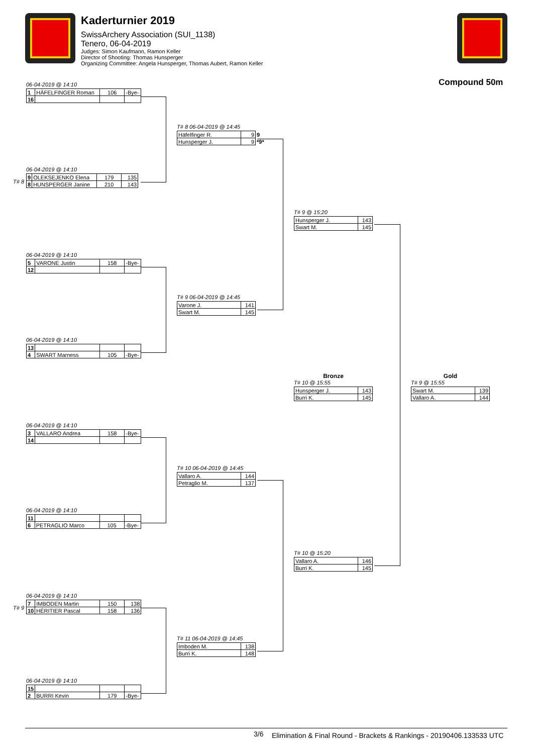Kaderturnier 2019
SwissArchery Association (SUI_1138)
Tenero, 06-04-2019
Judges: Simon Kaufmann, Ramon Keller
Director of Shooting: Thomas Hunsperger
Organizing Committee: Angela Hunsperger, Thomas Aubert, Ramon Keller
Compound 50m
06-04-2019 @ 14:10
| 1 | HÄFELFINGER Roman | 106 | -Bye- |
| 16 | | | |
06-04-2019 @ 14:10
| 9 | OLEKSEJENKO Elena | 179 | 135 |
| 8 | HUNSPERGER Janine | 210 | 143 |
T# 8
06-04-2019 @ 14:10
| 5 | VARONE Justin | 158 | -Bye- |
| 12 | | | |
06-04-2019 @ 14:10
| 13 | | | |
| 4 | SWART Marness | 105 | -Bye- |
06-04-2019 @ 14:10
| 3 | VALLARO Andrea | 158 | -Bye- |
| 14 | | | |
06-04-2019 @ 14:10
| 11 | | | |
| 6 | PETRAGLIO Marco | 105 | -Bye- |
06-04-2019 @ 14:10
| 7 | IMBODEN Martin | 150 | 138 |
| 10 | HÉRITIER Pascal | 158 | 136 |
T# 9
06-04-2019 @ 14:10
| 15 | | | |
| 2 | BURRI Kevin | 179 | -Bye- |
T# 8 06-04-2019 @ 14:45
| Häfelfinger R. | 9 | 9 |
| Hunsperger J. | 9 | *9* |
T# 9 06-04-2019 @ 14:45
| Varone J. | 141 |
| Swart M. | 145 |
T# 10 06-04-2019 @ 14:45
| Vallaro A. | 144 |
| Petraglio M. | 137 |
T# 11 06-04-2019 @ 14:45
| Imboden M. | 138 |
| Burri K. | 148 |
T# 9 @ 15:20
| Hunsperger J. | 143 |
| Swart M. | 145 |
T# 10 @ 15:20
| Vallaro A. | 146 |
| Burri K. | 145 |
Bronze
T# 10 @ 15:55
| Hunsperger J. | 143 |
| Burri K. | 145 |
Gold
T# 9 @ 15:55
| Swart M. | 139 |
| Vallaro A. | 144 |
3/6
Elimination & Final Round - Brackets & Rankings - 20190406.133533 UTC